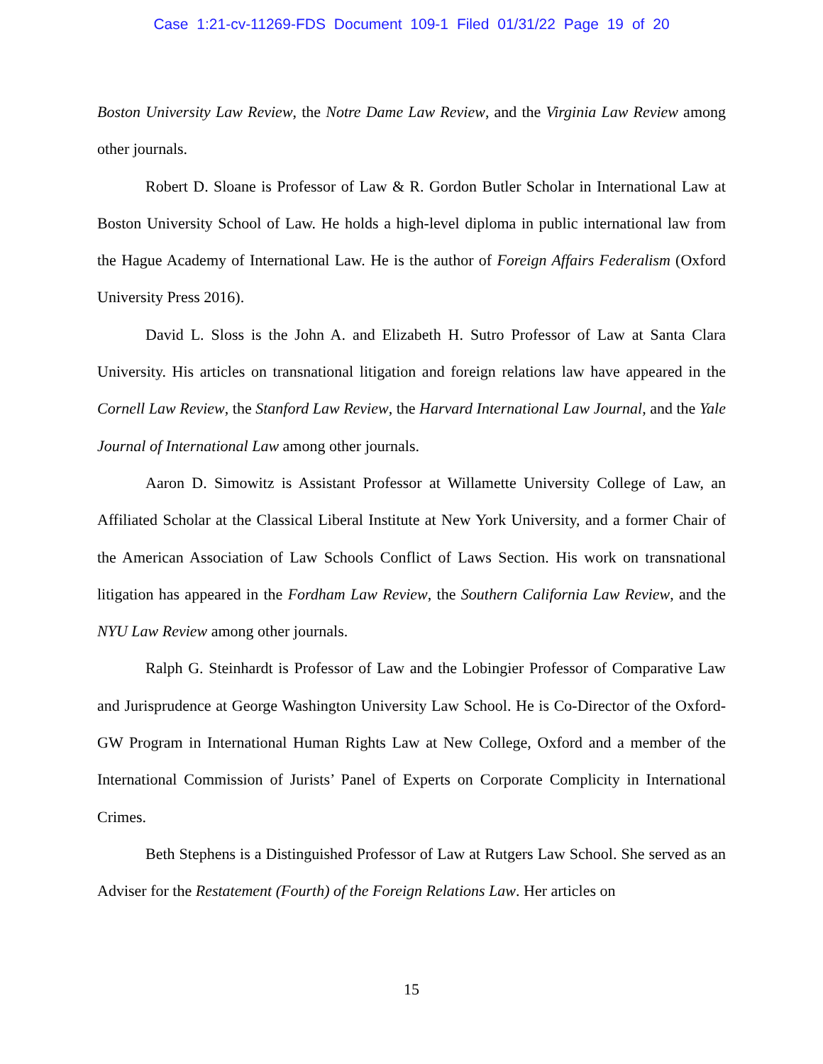Case 1:21-cv-11269-FDS Document 109-1 Filed 01/31/22 Page 19 of 20
Boston University Law Review, the Notre Dame Law Review, and the Virginia Law Review among other journals.
Robert D. Sloane is Professor of Law & R. Gordon Butler Scholar in International Law at Boston University School of Law. He holds a high-level diploma in public international law from the Hague Academy of International Law. He is the author of Foreign Affairs Federalism (Oxford University Press 2016).
David L. Sloss is the John A. and Elizabeth H. Sutro Professor of Law at Santa Clara University. His articles on transnational litigation and foreign relations law have appeared in the Cornell Law Review, the Stanford Law Review, the Harvard International Law Journal, and the Yale Journal of International Law among other journals.
Aaron D. Simowitz is Assistant Professor at Willamette University College of Law, an Affiliated Scholar at the Classical Liberal Institute at New York University, and a former Chair of the American Association of Law Schools Conflict of Laws Section. His work on transnational litigation has appeared in the Fordham Law Review, the Southern California Law Review, and the NYU Law Review among other journals.
Ralph G. Steinhardt is Professor of Law and the Lobingier Professor of Comparative Law and Jurisprudence at George Washington University Law School. He is Co-Director of the Oxford-GW Program in International Human Rights Law at New College, Oxford and a member of the International Commission of Jurists’ Panel of Experts on Corporate Complicity in International Crimes.
Beth Stephens is a Distinguished Professor of Law at Rutgers Law School. She served as an Adviser for the Restatement (Fourth) of the Foreign Relations Law. Her articles on
15